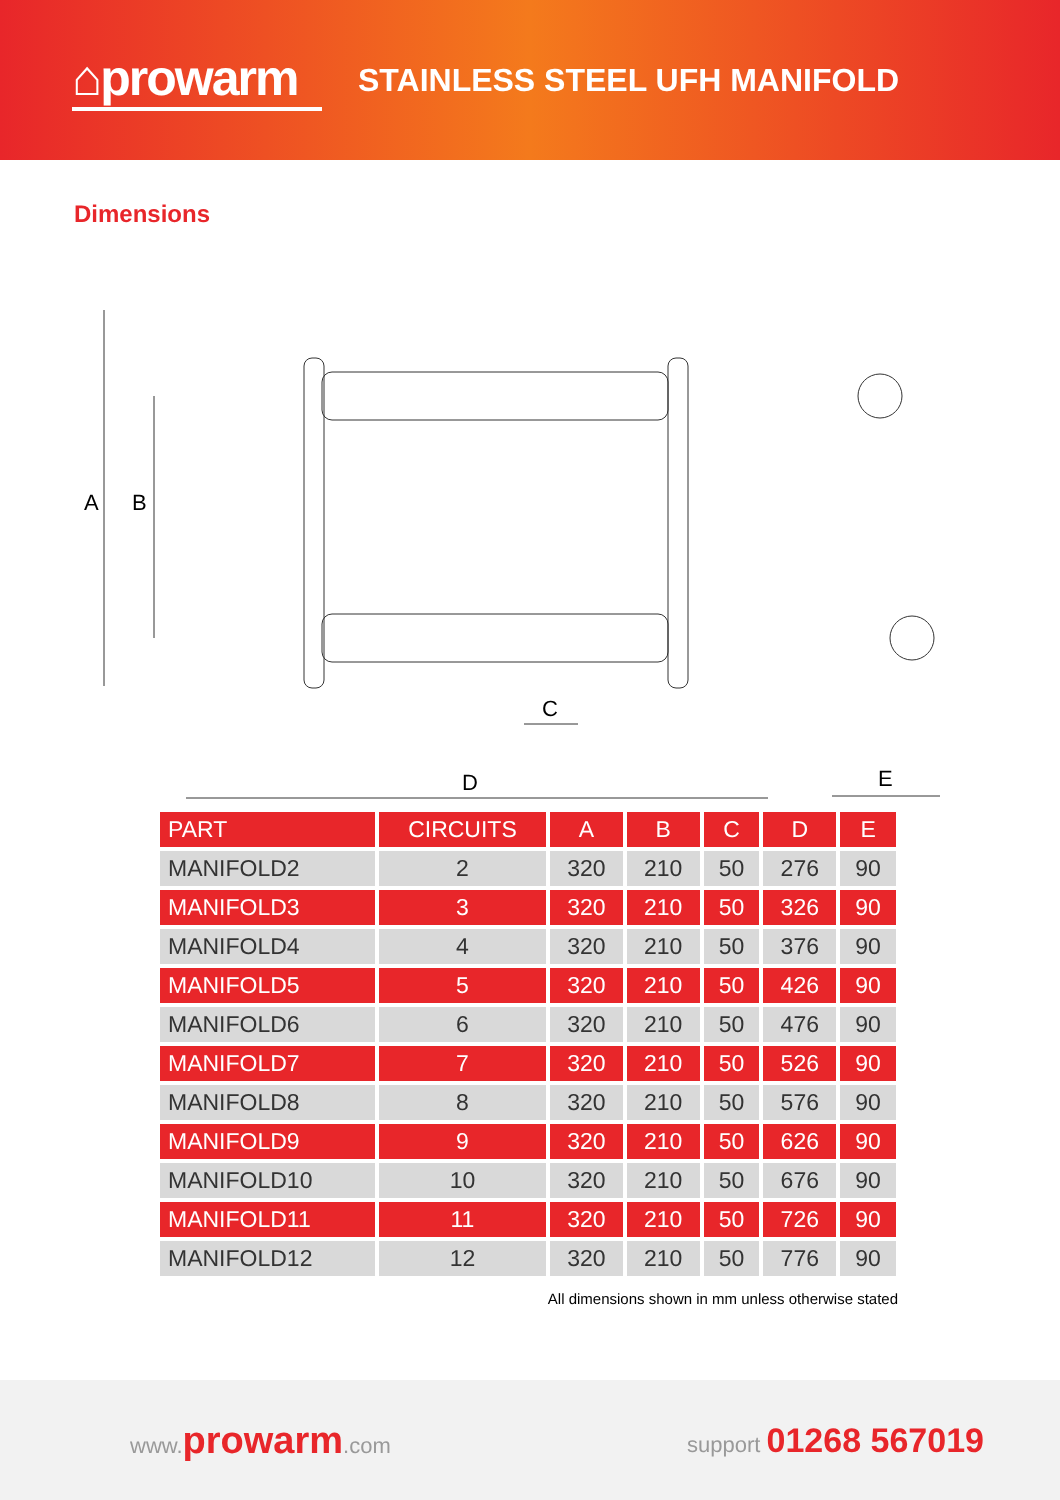⌂prowarm
STAINLESS STEEL UFH MANIFOLD
Dimensions
A
B
D
C
E
| PART | CIRCUITS | A | B | C | D | E |
| --- | --- | --- | --- | --- | --- | --- |
| MANIFOLD2 | 2 | 320 | 210 | 50 | 276 | 90 |
| MANIFOLD3 | 3 | 320 | 210 | 50 | 326 | 90 |
| MANIFOLD4 | 4 | 320 | 210 | 50 | 376 | 90 |
| MANIFOLD5 | 5 | 320 | 210 | 50 | 426 | 90 |
| MANIFOLD6 | 6 | 320 | 210 | 50 | 476 | 90 |
| MANIFOLD7 | 7 | 320 | 210 | 50 | 526 | 90 |
| MANIFOLD8 | 8 | 320 | 210 | 50 | 576 | 90 |
| MANIFOLD9 | 9 | 320 | 210 | 50 | 626 | 90 |
| MANIFOLD10 | 10 | 320 | 210 | 50 | 676 | 90 |
| MANIFOLD11 | 11 | 320 | 210 | 50 | 726 | 90 |
| MANIFOLD12 | 12 | 320 | 210 | 50 | 776 | 90 |
All dimensions shown in mm unless otherwise stated
www.prowarm.com support 01268 567019